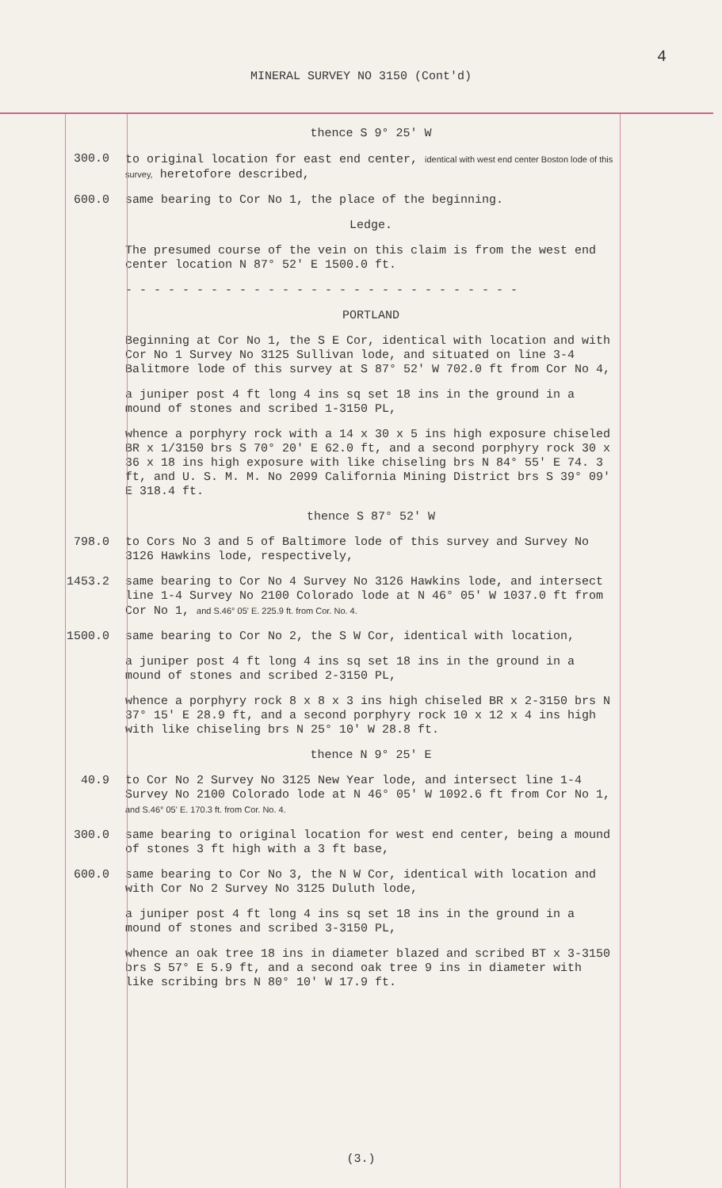4
MINERAL SURVEY NO 3150 (Cont'd)
thence S 9° 25' W
300.0 to original location for east end center, identical with west end center Boston lode of this survey, heretofore described,
600.0 same bearing to Cor No 1, the place of the beginning.
Ledge.
The presumed course of the vein on this claim is from the west end center location N 87° 52' E 1500.0 ft.
- - - - - - - - - - - - - - - - - - - - - - - - - - - -
PORTLAND
Beginning at Cor No 1, the S E Cor, identical with location and with Cor No 1 Survey No 3125 Sullivan lode, and situated on line 3-4 Balitmore lode of this survey at S 87° 52' W 702.0 ft from Cor No 4,
a juniper post 4 ft long 4 ins sq set 18 ins in the ground in a mound of stones and scribed 1-3150 PL,
whence a porphyry rock with a 14 x 30 x 5 ins high exposure chiseled BR x 1/3150 brs S 70° 20' E 62.0 ft, and a second porphyry rock 30 x 36 x 18 ins high exposure with like chiseling brs N 84° 55' E 74. 3 ft, and U. S. M. M. No 2099 California Mining District brs S 39° 09' E 318.4 ft.
thence S 87° 52' W
798.0 to Cors No 3 and 5 of Baltimore lode of this survey and Survey No 3126 Hawkins lode, respectively,
1453.2 same bearing to Cor No 4 Survey No 3126 Hawkins lode, and intersect line 1-4 Survey No 2100 Colorado lode at N 46° 05' W 1037.0 ft from Cor No 1, and S.46° 05' E. 225.9 ft. from Cor. No. 4.
1500.0 same bearing to Cor No 2, the S W Cor, identical with location,
a juniper post 4 ft long 4 ins sq set 18 ins in the ground in a mound of stones and scribed 2-3150 PL,
whence a porphyry rock 8 x 8 x 3 ins high chiseled BR x 2-3150 brs N 37° 15' E 28.9 ft, and a second porphyry rock 10 x 12 x 4 ins high with like chiseling brs N 25° 10' W 28.8 ft.
thence N 9° 25' E
40.9 to Cor No 2 Survey No 3125 New Year lode, and intersect line 1-4 Survey No 2100 Colorado lode at N 46° 05' W 1092.6 ft from Cor No 1, and S.46° 05' E. 170.3 ft. from Cor. No. 4.
300.0 same bearing to original location for west end center, being a mound of stones 3 ft high with a 3 ft base,
600.0 same bearing to Cor No 3, the N W Cor, identical with location and with Cor No 2 Survey No 3125 Duluth lode,
a juniper post 4 ft long 4 ins sq set 18 ins in the ground in a mound of stones and scribed 3-3150 PL,
whence an oak tree 18 ins in diameter blazed and scribed BT x 3-3150 brs S 57° E 5.9 ft, and a second oak tree 9 ins in diameter with like scribing brs N 80° 10' W 17.9 ft.
(3.)